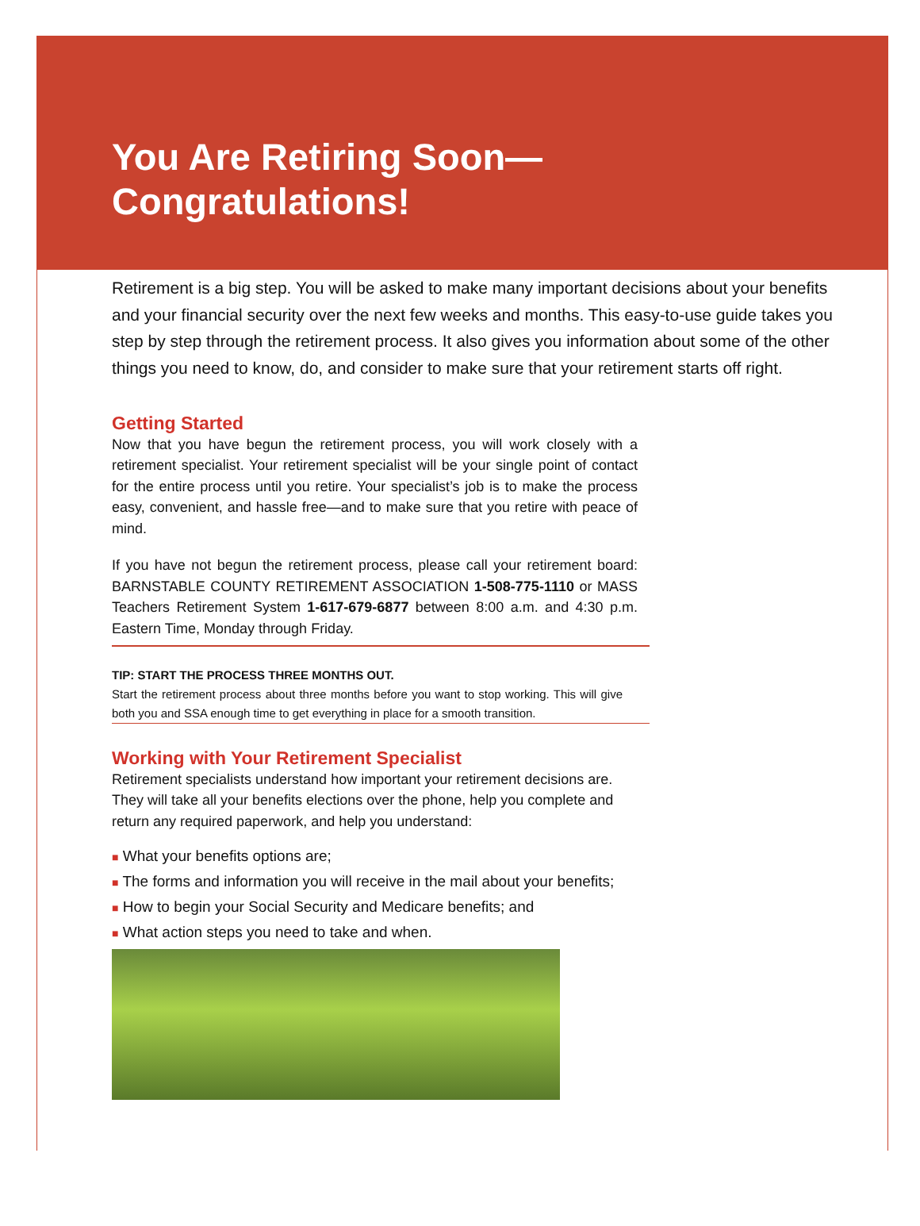You Are Retiring Soon—
Congratulations!
Retirement is a big step. You will be asked to make many important decisions about your benefits and your financial security over the next few weeks and months. This easy-to-use guide takes you step by step through the retirement process. It also gives you information about some of the other things you need to know, do, and consider to make sure that your retirement starts off right.
Getting Started
Now that you have begun the retirement process, you will work closely with a retirement specialist. Your retirement specialist will be your single point of contact for the entire process until you retire. Your specialist’s job is to make the process easy, convenient, and hassle free—and to make sure that you retire with peace of mind.
If you have not begun the retirement process, please call your retirement board: BARNSTABLE COUNTY RETIREMENT ASSOCIATION 1-508-775-1110 or MASS Teachers Retirement System 1-617-679-6877 between 8:00 a.m. and 4:30 p.m. Eastern Time, Monday through Friday.
TIP: START THE PROCESS THREE MONTHS OUT.
Start the retirement process about three months before you want to stop working. This will give both you and SSA enough time to get everything in place for a smooth transition.
Working with Your Retirement Specialist
Retirement specialists understand how important your retirement decisions are. They will take all your benefits elections over the phone, help you complete and return any required paperwork, and help you understand:
■ What your benefits options are;
■ The forms and information you will receive in the mail about your benefits;
■ How to begin your Social Security and Medicare benefits; and
■ What action steps you need to take and when.